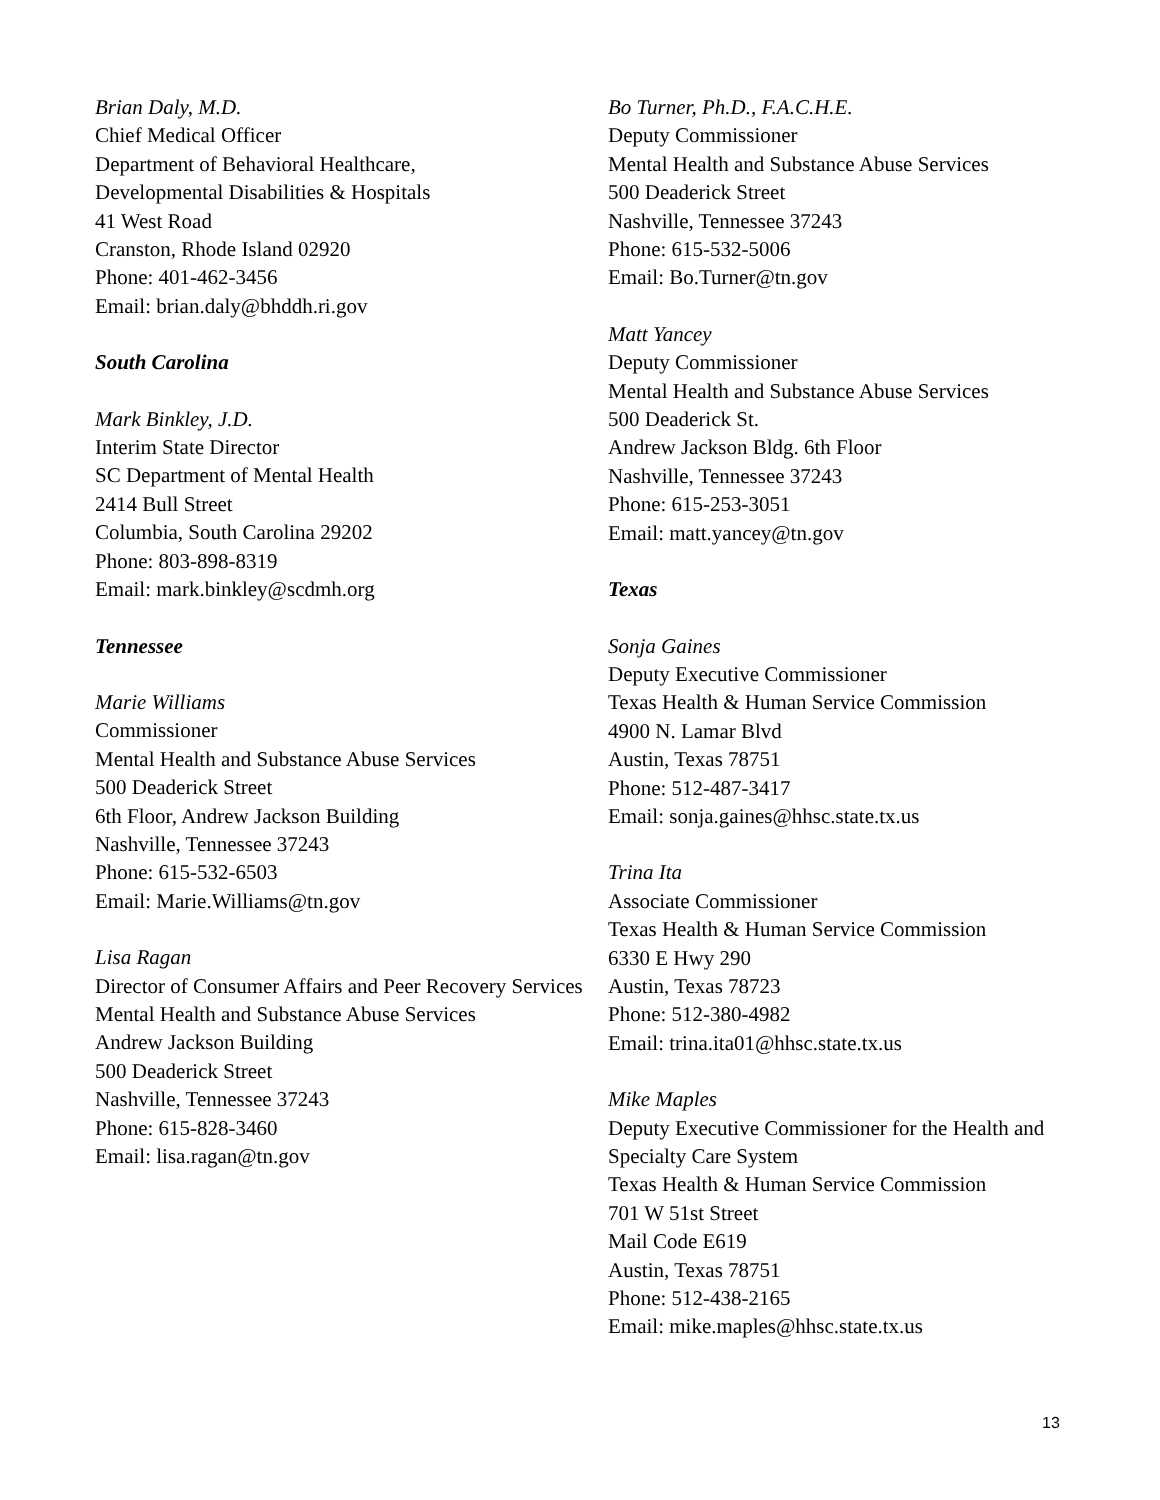Brian Daly, M.D.
Chief Medical Officer
Department of Behavioral Healthcare,
Developmental Disabilities & Hospitals
41 West Road
Cranston, Rhode Island 02920
Phone: 401-462-3456
Email: brian.daly@bhddh.ri.gov
South Carolina
Mark Binkley, J.D.
Interim State Director
SC Department of Mental Health
2414 Bull Street
Columbia, South Carolina 29202
Phone: 803-898-8319
Email: mark.binkley@scdmh.org
Tennessee
Marie Williams
Commissioner
Mental Health and Substance Abuse Services
500 Deaderick Street
6th Floor, Andrew Jackson Building
Nashville, Tennessee 37243
Phone: 615-532-6503
Email: Marie.Williams@tn.gov
Lisa Ragan
Director of Consumer Affairs and Peer Recovery Services
Mental Health and Substance Abuse Services
Andrew Jackson Building
500 Deaderick Street
Nashville, Tennessee 37243
Phone: 615-828-3460
Email: lisa.ragan@tn.gov
Bo Turner, Ph.D., F.A.C.H.E.
Deputy Commissioner
Mental Health and Substance Abuse Services
500 Deaderick Street
Nashville, Tennessee 37243
Phone: 615-532-5006
Email: Bo.Turner@tn.gov
Matt Yancey
Deputy Commissioner
Mental Health and Substance Abuse Services
500 Deaderick St.
Andrew Jackson Bldg. 6th Floor
Nashville, Tennessee 37243
Phone: 615-253-3051
Email: matt.yancey@tn.gov
Texas
Sonja Gaines
Deputy Executive Commissioner
Texas Health & Human Service Commission
4900 N. Lamar Blvd
Austin, Texas 78751
Phone: 512-487-3417
Email: sonja.gaines@hhsc.state.tx.us
Trina Ita
Associate Commissioner
Texas Health & Human Service Commission
6330 E Hwy 290
Austin, Texas 78723
Phone: 512-380-4982
Email: trina.ita01@hhsc.state.tx.us
Mike Maples
Deputy Executive Commissioner for the Health and Specialty Care System
Texas Health & Human Service Commission
701 W 51st Street
Mail Code E619
Austin, Texas 78751
Phone: 512-438-2165
Email: mike.maples@hhsc.state.tx.us
13